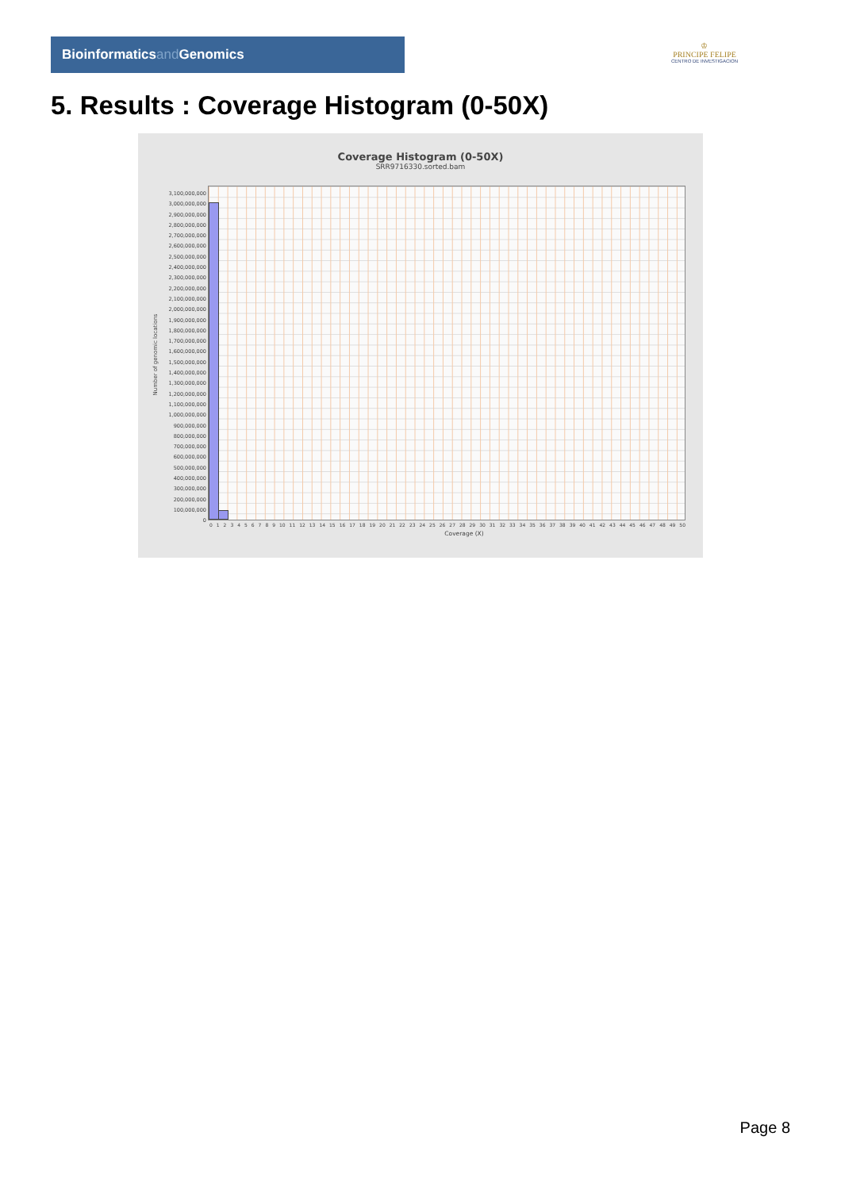Bioinformaticsand Genomics
♔
PRINCIPE FELIPE
CENTRO DE INVESTIGACION
5. Results : Coverage Histogram (0-50X)
Coverage Histogram (0-50X)
SRR9716330.sorted.bam
Number of genomic locations
3,100,000,000
3,000,000,000
2,900,000,000
2,800,000,000
2,700,000,000
2,600,000,000
2,500,000,000
2,400,000,000
2,300,000,000
2,200,000,000
2,100,000,000
2,000,000,000
1,900,000,000
1,800,000,000
1,700,000,000
1,600,000,000
1,500,000,000
1,400,000,000
1,300,000,000
1,200,000,000
1,100,000,000
1,000,000,000
900,000,000
800,000,000
700,000,000
600,000,000
500,000,000
400,000,000
300,000,000
200,000,000
100,000,000
0
0 1 2 3 4 5 6 7 8 9 10 11 12 13 14 15 16 17 18 19 20 21 22 23 24 25 26 27 28 29 30 31 32 33 34 35 36 37 38 39 40 41 42 43 44 45 46 47 48 49 50
Coverage (X)
Page 8